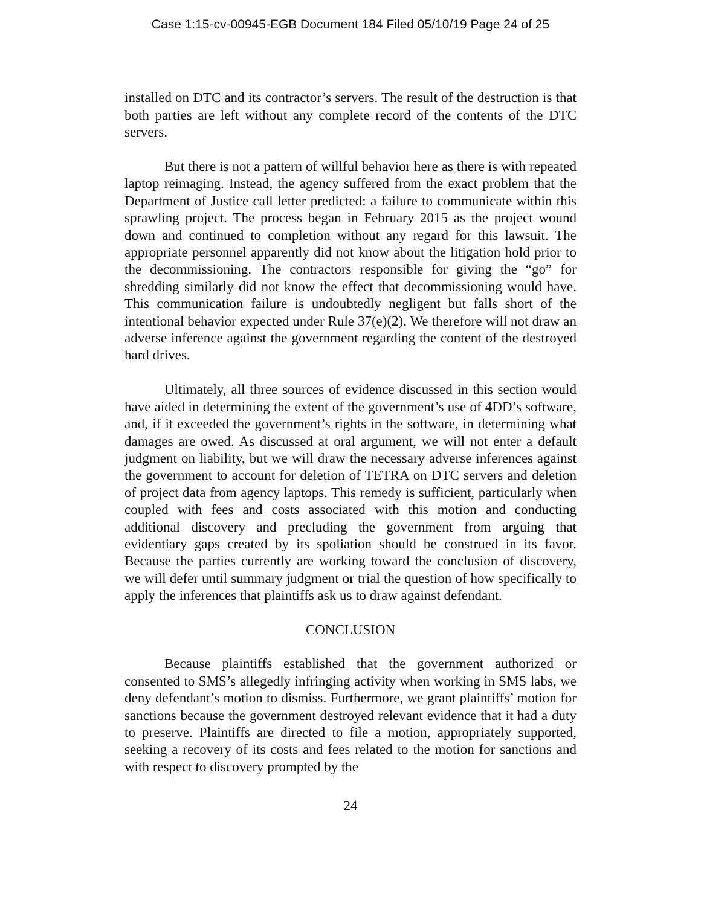Case 1:15-cv-00945-EGB Document 184 Filed 05/10/19 Page 24 of 25
installed on DTC and its contractor’s servers. The result of the destruction is that both parties are left without any complete record of the contents of the DTC servers.
But there is not a pattern of willful behavior here as there is with repeated laptop reimaging. Instead, the agency suffered from the exact problem that the Department of Justice call letter predicted: a failure to communicate within this sprawling project. The process began in February 2015 as the project wound down and continued to completion without any regard for this lawsuit. The appropriate personnel apparently did not know about the litigation hold prior to the decommissioning. The contractors responsible for giving the “go” for shredding similarly did not know the effect that decommissioning would have. This communication failure is undoubtedly negligent but falls short of the intentional behavior expected under Rule 37(e)(2). We therefore will not draw an adverse inference against the government regarding the content of the destroyed hard drives.
Ultimately, all three sources of evidence discussed in this section would have aided in determining the extent of the government’s use of 4DD’s software, and, if it exceeded the government’s rights in the software, in determining what damages are owed. As discussed at oral argument, we will not enter a default judgment on liability, but we will draw the necessary adverse inferences against the government to account for deletion of TETRA on DTC servers and deletion of project data from agency laptops. This remedy is sufficient, particularly when coupled with fees and costs associated with this motion and conducting additional discovery and precluding the government from arguing that evidentiary gaps created by its spoliation should be construed in its favor. Because the parties currently are working toward the conclusion of discovery, we will defer until summary judgment or trial the question of how specifically to apply the inferences that plaintiffs ask us to draw against defendant.
CONCLUSION
Because plaintiffs established that the government authorized or consented to SMS’s allegedly infringing activity when working in SMS labs, we deny defendant’s motion to dismiss. Furthermore, we grant plaintiffs’ motion for sanctions because the government destroyed relevant evidence that it had a duty to preserve. Plaintiffs are directed to file a motion, appropriately supported, seeking a recovery of its costs and fees related to the motion for sanctions and with respect to discovery prompted by the
24